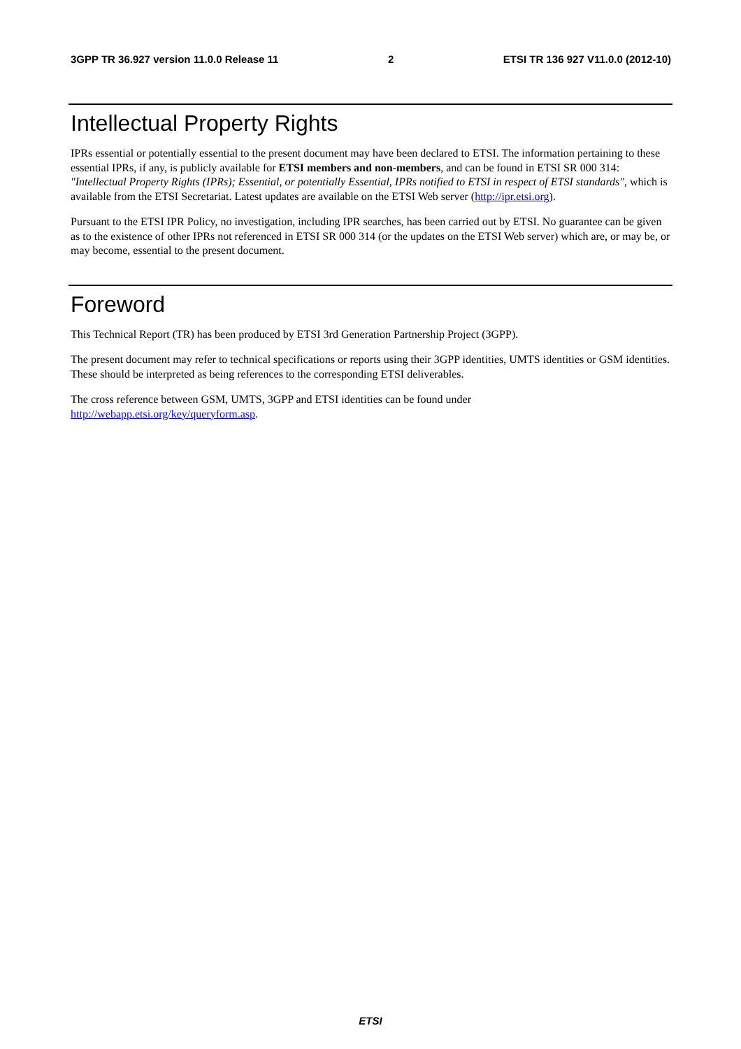3GPP TR 36.927 version 11.0.0 Release 11 2 ETSI TR 136 927 V11.0.0 (2012-10)
Intellectual Property Rights
IPRs essential or potentially essential to the present document may have been declared to ETSI. The information pertaining to these essential IPRs, if any, is publicly available for ETSI members and non-members, and can be found in ETSI SR 000 314: "Intellectual Property Rights (IPRs); Essential, or potentially Essential, IPRs notified to ETSI in respect of ETSI standards", which is available from the ETSI Secretariat. Latest updates are available on the ETSI Web server (http://ipr.etsi.org).
Pursuant to the ETSI IPR Policy, no investigation, including IPR searches, has been carried out by ETSI. No guarantee can be given as to the existence of other IPRs not referenced in ETSI SR 000 314 (or the updates on the ETSI Web server) which are, or may be, or may become, essential to the present document.
Foreword
This Technical Report (TR) has been produced by ETSI 3rd Generation Partnership Project (3GPP).
The present document may refer to technical specifications or reports using their 3GPP identities, UMTS identities or GSM identities. These should be interpreted as being references to the corresponding ETSI deliverables.
The cross reference between GSM, UMTS, 3GPP and ETSI identities can be found under
http://webapp.etsi.org/key/queryform.asp.
ETSI